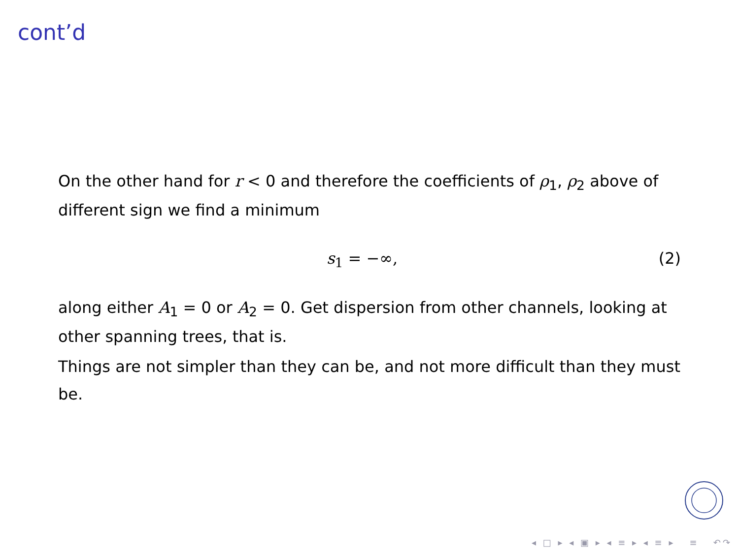cont’d
On the other hand for r < 0 and therefore the coefficients of ρ<sub>1</sub>, ρ<sub>2</sub> above of different sign we find a minimum
s<sub>1</sub> = −∞, (2)
along either A<sub>1</sub> = 0 or A<sub>2</sub> = 0. Get dispersion from other channels, looking at other spanning trees, that is.
Things are not simpler than they can be, and not more difficult than they must be.
◂ □ ▸ ◂ ▣ ▸ ◂ ≡ ▸ ◂ ≡ ▸ ≡ ↶↷